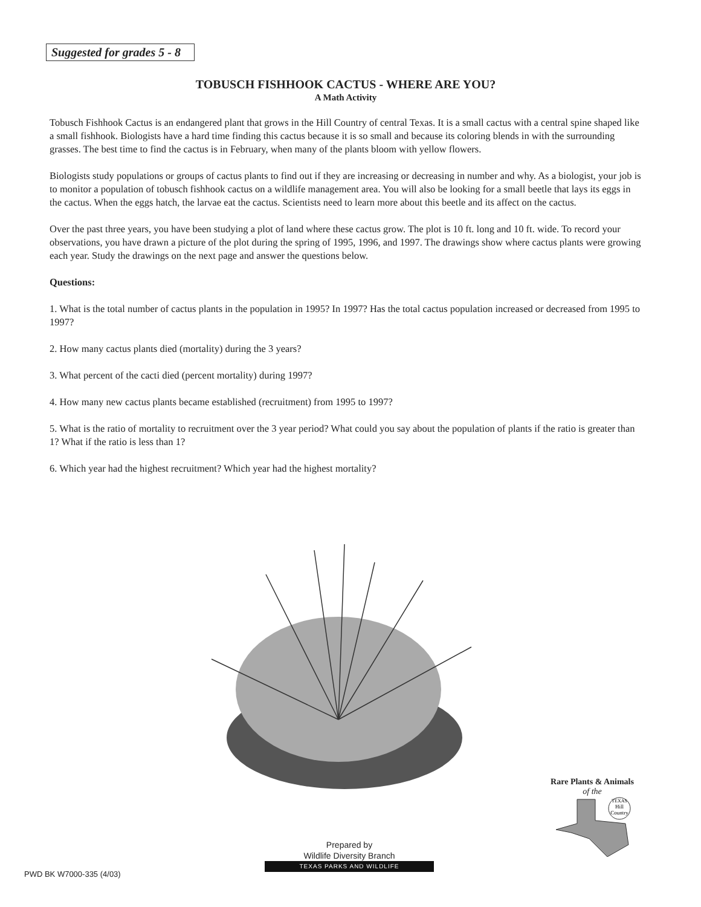Suggested for grades 5 - 8
TOBUSCH FISHHOOK CACTUS - WHERE ARE YOU?
A Math Activity
Tobusch Fishhook Cactus is an endangered plant that grows in the Hill Country of central Texas. It is a small cactus with a central spine shaped like a small fishhook. Biologists have a hard time finding this cactus because it is so small and because its coloring blends in with the surrounding grasses. The best time to find the cactus is in February, when many of the plants bloom with yellow flowers.
Biologists study populations or groups of cactus plants to find out if they are increasing or decreasing in number and why. As a biologist, your job is to monitor a population of tobusch fishhook cactus on a wildlife management area. You will also be looking for a small beetle that lays its eggs in the cactus. When the eggs hatch, the larvae eat the cactus. Scientists need to learn more about this beetle and its affect on the cactus.
Over the past three years, you have been studying a plot of land where these cactus grow. The plot is 10 ft. long and 10 ft. wide. To record your observations, you have drawn a picture of the plot during the spring of 1995, 1996, and 1997. The drawings show where cactus plants were growing each year. Study the drawings on the next page and answer the questions below.
Questions:
1. What is the total number of cactus plants in the population in 1995? In 1997? Has the total cactus population increased or decreased from 1995 to 1997?
2. How many cactus plants died (mortality) during the 3 years?
3. What percent of the cacti died (percent mortality) during 1997?
4. How many new cactus plants became established (recruitment) from 1995 to 1997?
5. What is the ratio of mortality to recruitment over the 3 year period? What could you say about the population of plants if the ratio is greater than 1? What if the ratio is less than 1?
6. Which year had the highest recruitment? Which year had the highest mortality?
Rare Plants & Animals
of the
Hill
Country
TEXAS
Prepared by
Wildlife Diversity Branch
TEXAS PARKS AND WILDLIFE
PWD BK W7000-335 (4/03)